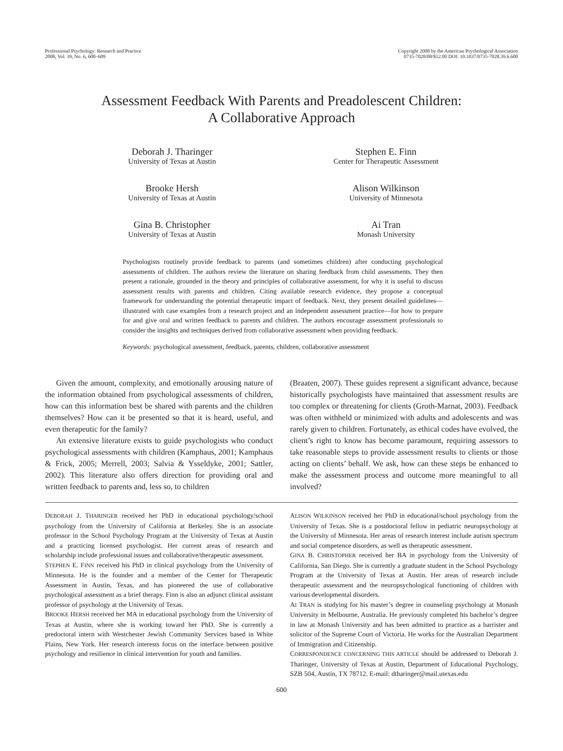Professional Psychology: Research and Practice
2008, Vol. 39, No. 6, 600–609
Copyright 2008 by the American Psychological Association
0735-7028/08/$12.00 DOI: 10.1037/0735-7028.39.6.600
Assessment Feedback With Parents and Preadolescent Children:
A Collaborative Approach
Deborah J. Tharinger
University of Texas at Austin
Stephen E. Finn
Center for Therapeutic Assessment
Brooke Hersh
University of Texas at Austin
Alison Wilkinson
University of Minnesota
Gina B. Christopher
University of Texas at Austin
Ai Tran
Monash University
Psychologists routinely provide feedback to parents (and sometimes children) after conducting psychological assessments of children. The authors review the literature on sharing feedback from child assessments. They then present a rationale, grounded in the theory and principles of collaborative assessment, for why it is useful to discuss assessment results with parents and children. Citing available research evidence, they propose a conceptual framework for understanding the potential therapeutic impact of feedback. Next, they present detailed guidelines—illustrated with case examples from a research project and an independent assessment practice—for how to prepare for and give oral and written feedback to parents and children. The authors encourage assessment professionals to consider the insights and techniques derived from collaborative assessment when providing feedback.
Keywords: psychological assessment, feedback, parents, children, collaborative assessment
Given the amount, complexity, and emotionally arousing nature of the information obtained from psychological assessments of children, how can this information best be shared with parents and the children themselves? How can it be presented so that it is heard, useful, and even therapeutic for the family?
An extensive literature exists to guide psychologists who conduct psychological assessments with children (Kamphaus, 2001; Kamphaus & Frick, 2005; Merrell, 2003; Salvia & Ysseldyke, 2001; Sattler, 2002). This literature also offers direction for providing oral and written feedback to parents and, less so, to children
(Braaten, 2007). These guides represent a significant advance, because historically psychologists have maintained that assessment results are too complex or threatening for clients (Groth-Marnat, 2003). Feedback was often withheld or minimized with adults and adolescents and was rarely given to children. Fortunately, as ethical codes have evolved, the client’s right to know has become paramount, requiring assessors to take reasonable steps to provide assessment results to clients or those acting on clients’ behalf. We ask, how can these steps be enhanced to make the assessment process and outcome more meaningful to all involved?
DEBORAH J. THARINGER received her PhD in educational psychology/school psychology from the University of California at Berkeley. She is an associate professor in the School Psychology Program at the University of Texas at Austin and a practicing licensed psychologist. Her current areas of research and scholarship include professional issues and collaborative/therapeutic assessment.
STEPHEN E. FINN received his PhD in clinical psychology from the University of Minnesota. He is the founder and a member of the Center for Therapeutic Assessment in Austin, Texas, and has pioneered the use of collaborative psychological assessment as a brief therapy. Finn is also an adjunct clinical assistant professor of psychology at the University of Texas.
BROOKE HERSH received her MA in educational psychology from the University of Texas at Austin, where she is working toward her PhD. She is currently a predoctoral intern with Westchester Jewish Community Services based in White Plains, New York. Her research interests focus on the interface between positive psychology and resilience in clinical intervention for youth and families.
ALISON WILKINSON received her PhD in educational/school psychology from the University of Texas. She is a postdoctoral fellow in pediatric neuropsychology at the University of Minnesota. Her areas of research interest include autism spectrum and social competence disorders, as well as therapeutic assessment.
GINA B. CHRISTOPHER received her BA in psychology from the University of California, San Diego. She is currently a graduate student in the School Psychology Program at the University of Texas at Austin. Her areas of research include therapeutic assessment and the neuropsychological functioning of children with various developmental disorders.
AI TRAN is studying for his master’s degree in counseling psychology at Monash University in Melbourne, Australia. He previously completed his bachelor’s degree in law at Monash University and has been admitted to practice as a barrister and solicitor of the Supreme Court of Victoria. He works for the Australian Department of Immigration and Citizenship.
CORRESPONDENCE CONCERNING THIS ARTICLE should be addressed to Deborah J. Tharinger, University of Texas at Austin, Department of Educational Psychology, SZB 504, Austin, TX 78712. E-mail: dtharinger@mail.utexas.edu
600